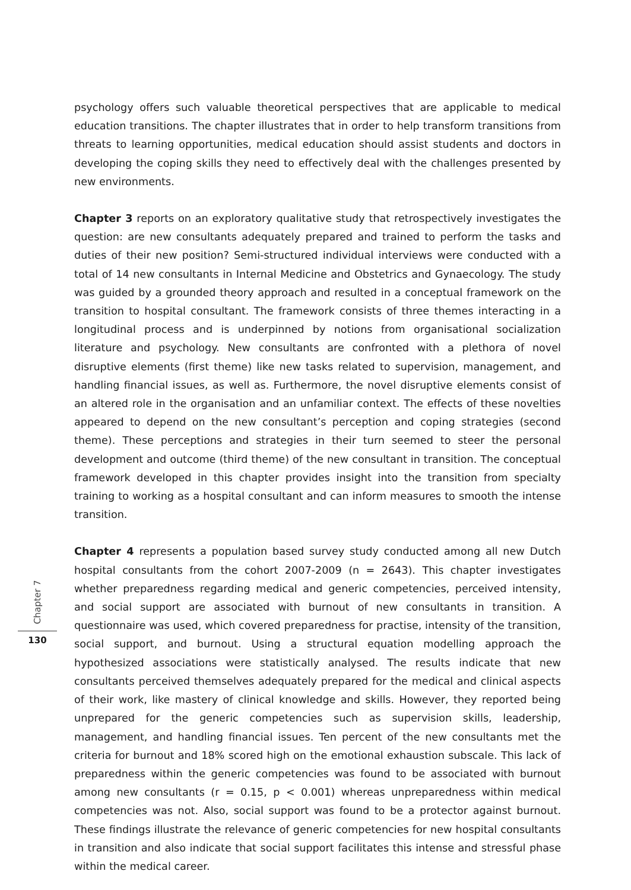psychology offers such valuable theoretical perspectives that are applicable to medical education transitions. The chapter illustrates that in order to help transform transitions from threats to learning opportunities, medical education should assist students and doctors in developing the coping skills they need to effectively deal with the challenges presented by new environments.
Chapter 3 reports on an exploratory qualitative study that retrospectively investigates the question: are new consultants adequately prepared and trained to perform the tasks and duties of their new position? Semi-structured individual interviews were conducted with a total of 14 new consultants in Internal Medicine and Obstetrics and Gynaecology. The study was guided by a grounded theory approach and resulted in a conceptual framework on the transition to hospital consultant. The framework consists of three themes interacting in a longitudinal process and is underpinned by notions from organisational socialization literature and psychology. New consultants are confronted with a plethora of novel disruptive elements (first theme) like new tasks related to supervision, management, and handling financial issues, as well as. Furthermore, the novel disruptive elements consist of an altered role in the organisation and an unfamiliar context. The effects of these novelties appeared to depend on the new consultant’s perception and coping strategies (second theme). These perceptions and strategies in their turn seemed to steer the personal development and outcome (third theme) of the new consultant in transition. The conceptual framework developed in this chapter provides insight into the transition from specialty training to working as a hospital consultant and can inform measures to smooth the intense transition.
Chapter 4 represents a population based survey study conducted among all new Dutch hospital consultants from the cohort 2007-2009 (n = 2643). This chapter investigates whether preparedness regarding medical and generic competencies, perceived intensity, and social support are associated with burnout of new consultants in transition. A questionnaire was used, which covered preparedness for practise, intensity of the transition, social support, and burnout. Using a structural equation modelling approach the hypothesized associations were statistically analysed. The results indicate that new consultants perceived themselves adequately prepared for the medical and clinical aspects of their work, like mastery of clinical knowledge and skills. However, they reported being unprepared for the generic competencies such as supervision skills, leadership, management, and handling financial issues. Ten percent of the new consultants met the criteria for burnout and 18% scored high on the emotional exhaustion subscale. This lack of preparedness within the generic competencies was found to be associated with burnout among new consultants (r = 0.15, p < 0.001) whereas unpreparedness within medical competencies was not. Also, social support was found to be a protector against burnout. These findings illustrate the relevance of generic competencies for new hospital consultants in transition and also indicate that social support facilitates this intense and stressful phase within the medical career.
Chapter 7
130